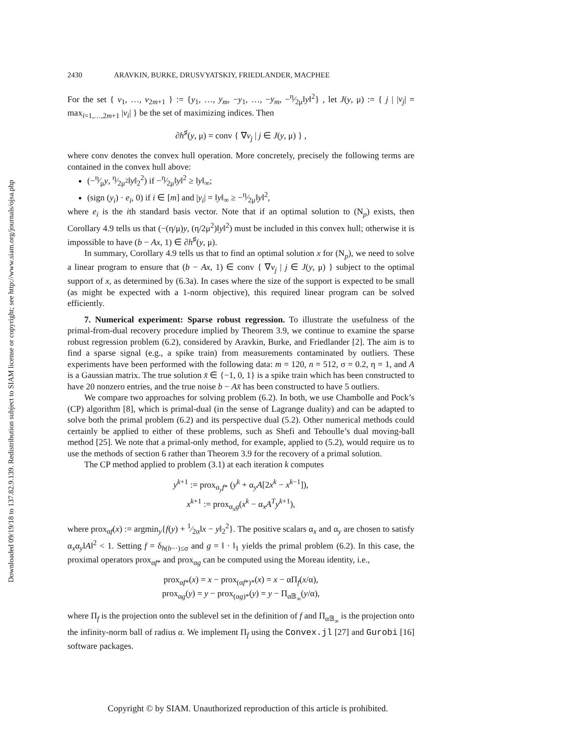Downloaded 09/19/18 to 137.82.9.139. Redistribution subject to SIAM license or copyright; see http://www.siam.org/journals/ojsa.php
2430 ARAVKIN, BURKE, DRUSVYATSKIY, FRIEDLANDER, MACPHEE
For the set { v<sub>1</sub>, …, v<sub>2m+1</sub> } := {y<sub>1</sub>, …, y<sub>m</sub>, −y<sub>1</sub>, …, −y<sub>m</sub>, −η⁄2μ‖y‖<sup>2</sup>} , let J(y, μ) := { j | |v<sub>j</sub>| = max<sub>i=1,…,2m+1</sub> |v<sub>i</sub>| } be the set of maximizing indices. Then
∂h<sup>♯</sup>(y, μ) = conv { ∇v<sub>j</sub> | j ∈ J(y, μ) } ,
where conv denotes the convex hull operation. More concretely, precisely the following terms are contained in the convex hull above:
(−η⁄μy, η⁄2μ<sup>2</sup>‖y‖<sub>2</sub><sup>2</sup>) if −η⁄2μ‖y‖<sup>2</sup> ≥ ‖y‖<sub>∞</sub>;
(sign (y<sub>i</sub>) · e<sub>i</sub>, 0) if i ∈ [m] and |y<sub>i</sub>| = ‖y‖<sub>∞</sub> ≥ −η⁄2μ‖y‖<sup>2</sup>,
where e<sub>i</sub> is the ith standard basis vector. Note that if an optimal solution to (N<sub>p</sub>) exists, then Corollary 4.9 tells us that (−(η/μ)y, (η/2μ<sup>2</sup>)‖y‖<sup>2</sup>) must be included in this convex hull; otherwise it is impossible to have (b − Ax, 1) ∈ ∂h<sup>♯</sup>(y, μ).
In summary, Corollary 4.9 tells us that to find an optimal solution x for (N<sub>p</sub>), we need to solve a linear program to ensure that (b − Ax, 1) ∈ conv { ∇v<sub>j</sub> | j ∈ J(y, μ) } subject to the optimal support of x, as determined by (6.3a). In cases where the size of the support is expected to be small (as might be expected with a 1-norm objective), this required linear program can be solved efficiently.
7. Numerical experiment: Sparse robust regression. To illustrate the usefulness of the primal-from-dual recovery procedure implied by Theorem 3.9, we continue to examine the sparse robust regression problem (6.2), considered by Aravkin, Burke, and Friedlander [2]. The aim is to find a sparse signal (e.g., a spike train) from measurements contaminated by outliers. These experiments have been performed with the following data: m = 120, n = 512, σ = 0.2, η = 1, and A is a Gaussian matrix. The true solution x̄ ∈ {−1, 0, 1} is a spike train which has been constructed to have 20 nonzero entries, and the true noise b − Ax̄ has been constructed to have 5 outliers.
We compare two approaches for solving problem (6.2). In both, we use Chambolle and Pock’s (CP) algorithm [8], which is primal-dual (in the sense of Lagrange duality) and can be adapted to solve both the primal problem (6.2) and its perspective dual (5.2). Other numerical methods could certainly be applied to either of these problems, such as Shefi and Teboulle’s dual moving-ball method [25]. We note that a primal-only method, for example, applied to (5.2), would require us to use the methods of section 6 rather than Theorem 3.9 for the recovery of a primal solution.
The CP method applied to problem (3.1) at each iteration k computes
y<sup>k+1</sup> := prox<sub>α<sub>y</sub>f*</sub> (y<sup>k</sup> + α<sub>y</sub>A[2x<sup>k</sup> − x<sup>k−1</sup>]),
x<sup>k+1</sup> := prox<sub>α<sub>x</sub>g</sub>(x<sup>k</sup> − α<sub>x</sub>A<sup>T</sup>y<sup>k+1</sup>),
where prox<sub>αf</sub>(x) := argmin<sub>y</sub>{f(y) + 1⁄2α‖x − y‖<sub>2</sub><sup>2</sup>}. The positive scalars α<sub>x</sub> and α<sub>y</sub> are chosen to satisfy α<sub>x</sub>α<sub>y</sub>‖A‖<sup>2</sup> < 1. Setting f = δ<sub>h(b−·)≤σ</sub> and g = ‖ · ‖<sub>1</sub> yields the primal problem (6.2). In this case, the proximal operators prox<sub>αf*</sub> and prox<sub>αg</sub> can be computed using the Moreau identity, i.e.,
prox<sub>αf*</sub>(x) = x − prox<sub>(αf*)*</sub>(x) = x − αΠ<sub>f</sub>(x/α),
prox<sub>αg</sub>(y) = y − prox<sub>(αg)*</sub>(y) = y − Π<sub>α𝔹<sub>∞</sub></sub>(y/α),
where Π<sub>f</sub> is the projection onto the sublevel set in the definition of f and Π<sub>α𝔹<sub>∞</sub></sub> is the projection onto the infinity-norm ball of radius α. We implement Π<sub>f</sub> using the Convex.jl [27] and Gurobi [16] software packages.
Copyright © by SIAM. Unauthorized reproduction of this article is prohibited.